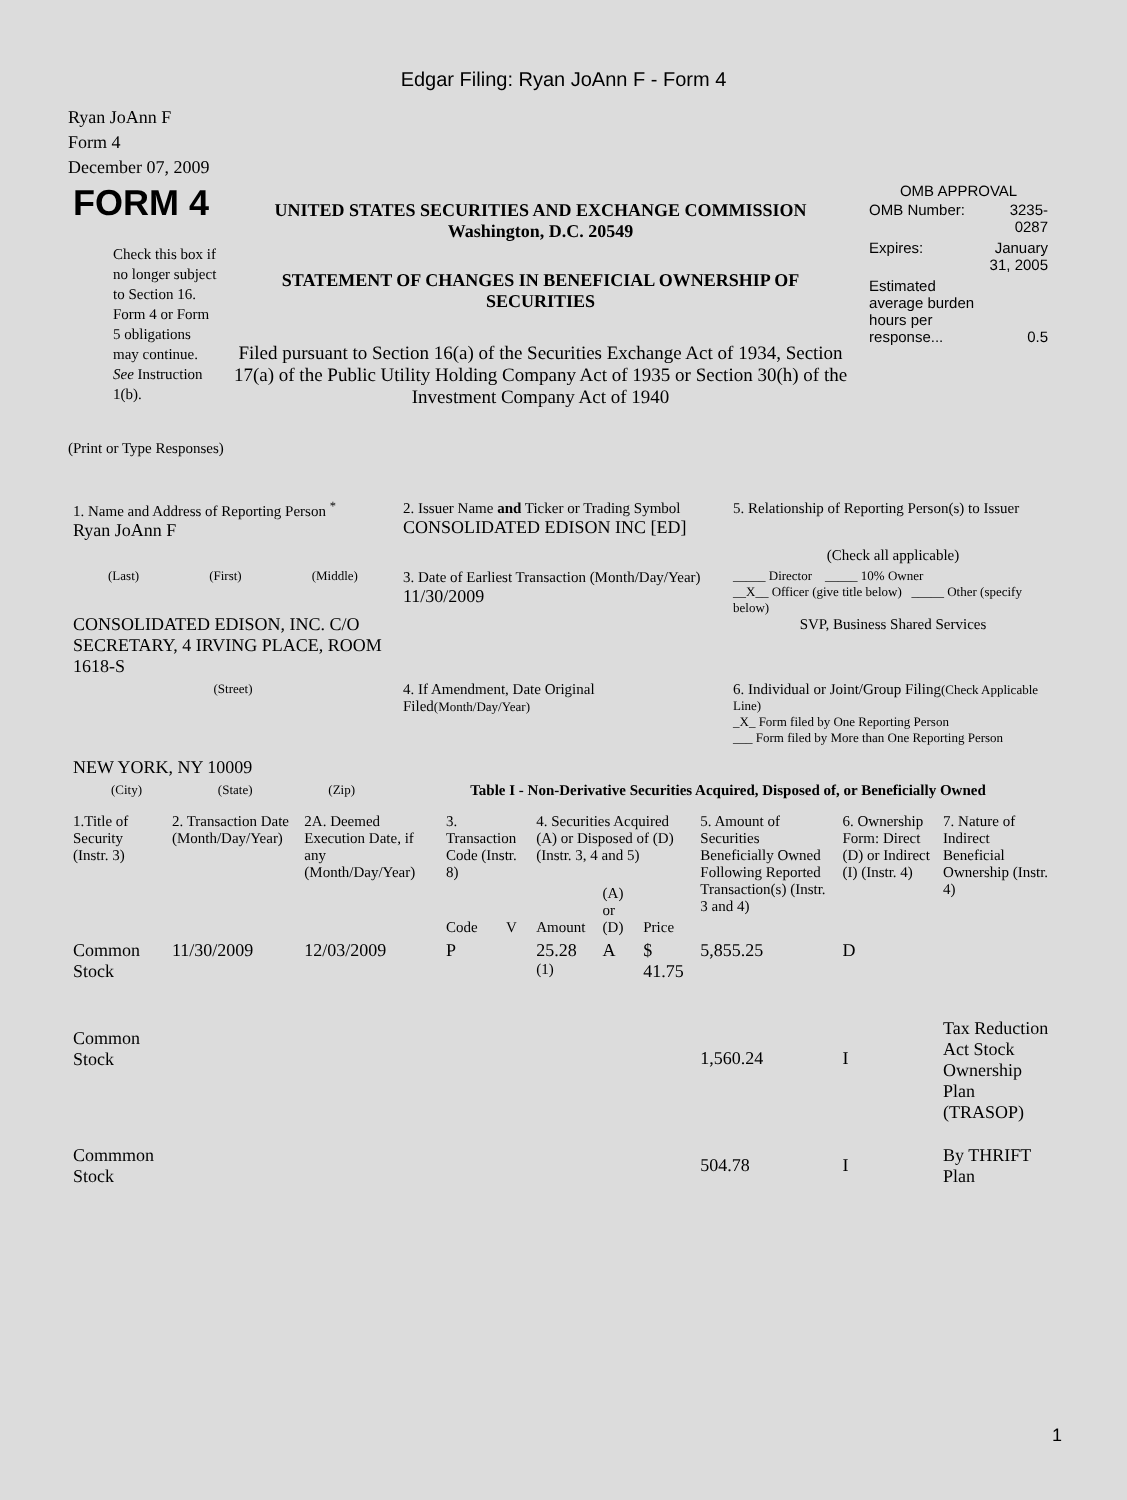Edgar Filing: Ryan JoAnn F - Form 4
Ryan JoAnn F
Form 4
December 07, 2009
| FORM 4 Check this box if no longer subject to Section 16. Form 4 or Form 5 obligations may continue. See Instruction 1(b). | UNITED STATES SECURITIES AND EXCHANGE COMMISSION Washington, D.C. 20549 STATEMENT OF CHANGES IN BENEFICIAL OWNERSHIP OF SECURITIES Filed pursuant to Section 16(a) of the Securities Exchange Act of 1934, Section 17(a) of the Public Utility Holding Company Act of 1935 or Section 30(h) of the Investment Company Act of 1940 | OMB APPROVAL / OMB Number: / 3235-0287 / / Expires: / January 31, 2005 / / Estimated average burden hours per response... / 0.5 / |
(Print or Type Responses)
| 1. Name and Address of Reporting Person <sup>*</sup> Ryan JoAnn F | 2. Issuer Name and Ticker or Trading Symbol CONSOLIDATED EDISON INC [ED] | 5. Relationship of Reporting Person(s) to Issuer (Check all applicable) |
| (Last) (First) (Middle) CONSOLIDATED EDISON, INC. C/O SECRETARY, 4 IRVING PLACE, ROOM 1618-S | 3. Date of Earliest Transaction (Month/Day/Year) 11/30/2009 | _____ Director _____ 10% Owner __X__ Officer (give title below) _____ Other (specify below) SVP, Business Shared Services |
| (Street) NEW YORK, NY 10009 | 4. If Amendment, Date Original Filed (Month/Day/Year) | 6. Individual or Joint/Group Filing (Check Applicable Line) _X_ Form filed by One Reporting Person ___ Form filed by More than One Reporting Person |
| (City) (State) (Zip) | Table I - Non-Derivative Securities Acquired, Disposed of, or Beneficially Owned | |
| 1.Title of Security (Instr. 3) | 2. Transaction Date (Month/Day/Year) | 2A. Deemed Execution Date, if any (Month/Day/Year) | 3. Transaction Code (Instr. 8) | | 4. Securities Acquired (A) or Disposed of (D) (Instr. 3, 4 and 5) | | | 5. Amount of Securities Beneficially Owned Following Reported Transaction(s) (Instr. 3 and 4) | 6. Ownership Form: Direct (D) or Indirect (I) (Instr. 4) | 7. Nature of Indirect Beneficial Ownership (Instr. 4) |
| --- | --- | --- | --- | --- | --- | --- | --- | --- | --- | --- |
| | | | Code | V | Amount | (A) or (D) | Price | | | |
| Common Stock | 11/30/2009 | 12/03/2009 | P | | 25.28 <sup>(1)</sup> | A | $ 41.75 | 5,855.25 | D | |
| Common Stock | | | | | | | | 1,560.24 | I | Tax Reduction Act Stock Ownership Plan (TRASOP) |
| Commmon Stock | | | | | | | | 504.78 | I | By THRIFT Plan |
1